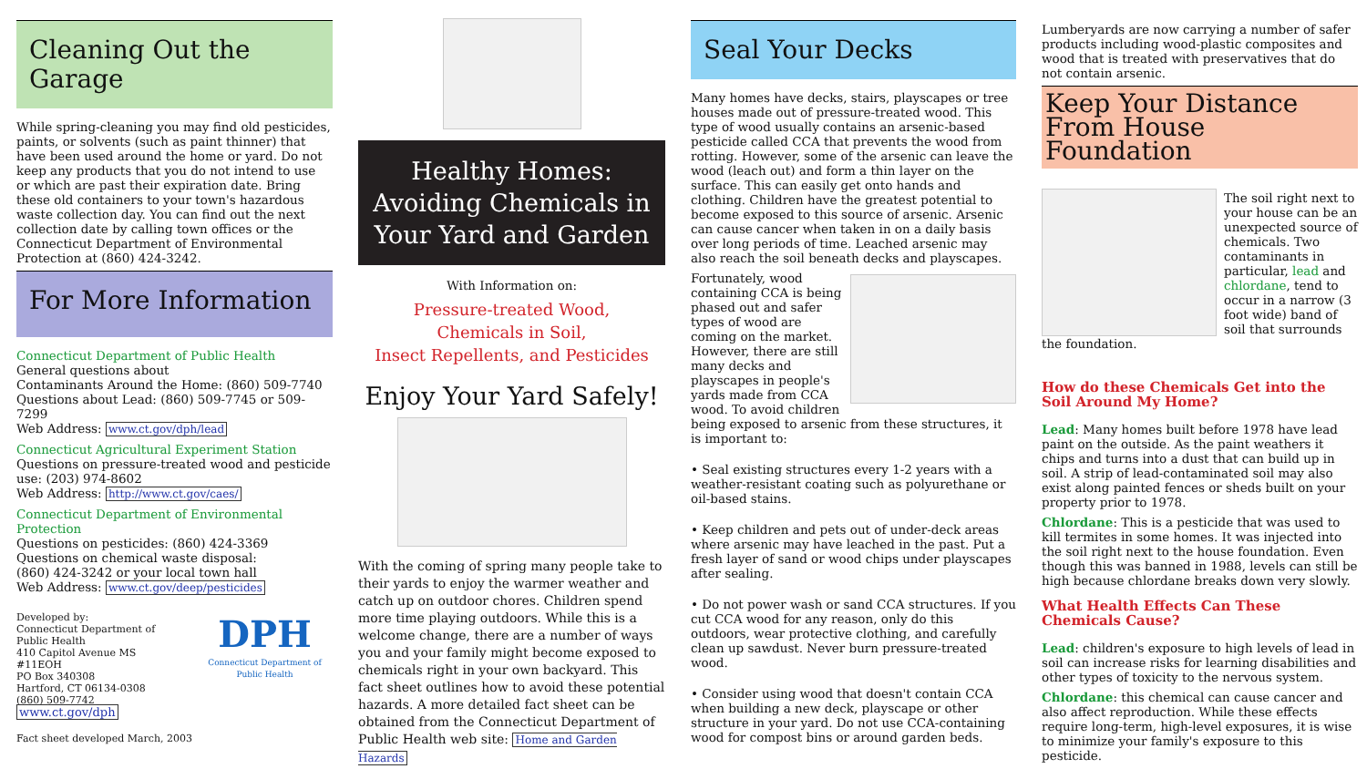Cleaning Out the Garage
While spring-cleaning you may find old pesticides, paints, or solvents (such as paint thinner) that have been used around the home or yard. Do not keep any products that you do not intend to use or which are past their expiration date. Bring these old containers to your town's hazardous waste collection day. You can find out the next collection date by calling town offices or the Connecticut Department of Environmental Protection at (860) 424-3242.
For More Information
Connecticut Department of Public Health
General questions about
Contaminants Around the Home: (860) 509-7740
Questions about Lead: (860) 509-7745 or 509-7299
Web Address: www.ct.gov/dph/lead
Connecticut Agricultural Experiment Station
Questions on pressure-treated wood and pesticide use: (203) 974-8602
Web Address: http://www.ct.gov/caes/
Connecticut Department of Environmental Protection
Questions on pesticides: (860) 424-3369
Questions on chemical waste disposal:
(860) 424-3242 or your local town hall
Web Address: www.ct.gov/deep/pesticides
Developed by:
Connecticut Department of Public Health
410 Capitol Avenue MS #11EOH
PO Box 340308
Hartford, CT 06134-0308
(860) 509-7742
www.ct.gov/dph
DPH
Connecticut Department of Public Health
Fact sheet developed March, 2003
Healthy Homes: Avoiding Chemicals in Your Yard and Garden
With Information on:
Pressure-treated Wood,
Chemicals in Soil,
Insect Repellents, and Pesticides
Enjoy Your Yard Safely!
With the coming of spring many people take to their yards to enjoy the warmer weather and catch up on outdoor chores. Children spend more time playing outdoors. While this is a welcome change, there are a number of ways you and your family might become exposed to chemicals right in your own backyard. This fact sheet outlines how to avoid these potential hazards. A more detailed fact sheet can be obtained from the Connecticut Department of Public Health web site: Home and Garden Hazards
Seal Your Decks
Many homes have decks, stairs, playscapes or tree houses made out of pressure-treated wood. This type of wood usually contains an arsenic-based pesticide called CCA that prevents the wood from rotting. However, some of the arsenic can leave the wood (leach out) and form a thin layer on the surface. This can easily get onto hands and clothing. Children have the greatest potential to become exposed to this source of arsenic. Arsenic can cause cancer when taken in on a daily basis over long periods of time. Leached arsenic may also reach the soil beneath decks and playscapes.
Fortunately, wood containing CCA is being phased out and safer types of wood are coming on the market. However, there are still many decks and playscapes in people's yards made from CCA wood. To avoid children being exposed to arsenic from these structures, it is important to:
• Seal existing structures every 1-2 years with a weather-resistant coating such as polyurethane or oil-based stains.
• Keep children and pets out of under-deck areas where arsenic may have leached in the past. Put a fresh layer of sand or wood chips under playscapes after sealing.
• Do not power wash or sand CCA structures. If you cut CCA wood for any reason, only do this outdoors, wear protective clothing, and carefully clean up sawdust. Never burn pressure-treated wood.
• Consider using wood that doesn't contain CCA when building a new deck, playscape or other structure in your yard. Do not use CCA-containing wood for compost bins or around garden beds.
Lumberyards are now carrying a number of safer products including wood-plastic composites and wood that is treated with preservatives that do not contain arsenic.
Keep Your Distance From House Foundation
The soil right next to your house can be an unexpected source of chemicals. Two contaminants in particular, lead and chlordane, tend to occur in a narrow (3 foot wide) band of soil that surrounds the foundation.
How do these Chemicals Get into the Soil Around My Home?
Lead: Many homes built before 1978 have lead paint on the outside. As the paint weathers it chips and turns into a dust that can build up in soil. A strip of lead-contaminated soil may also exist along painted fences or sheds built on your property prior to 1978.
Chlordane: This is a pesticide that was used to kill termites in some homes. It was injected into the soil right next to the house foundation. Even though this was banned in 1988, levels can still be high because chlordane breaks down very slowly.
What Health Effects Can These Chemicals Cause?
Lead: children's exposure to high levels of lead in soil can increase risks for learning disabilities and other types of toxicity to the nervous system.
Chlordane: this chemical can cause cancer and also affect reproduction. While these effects require long-term, high-level exposures, it is wise to minimize your family's exposure to this pesticide.